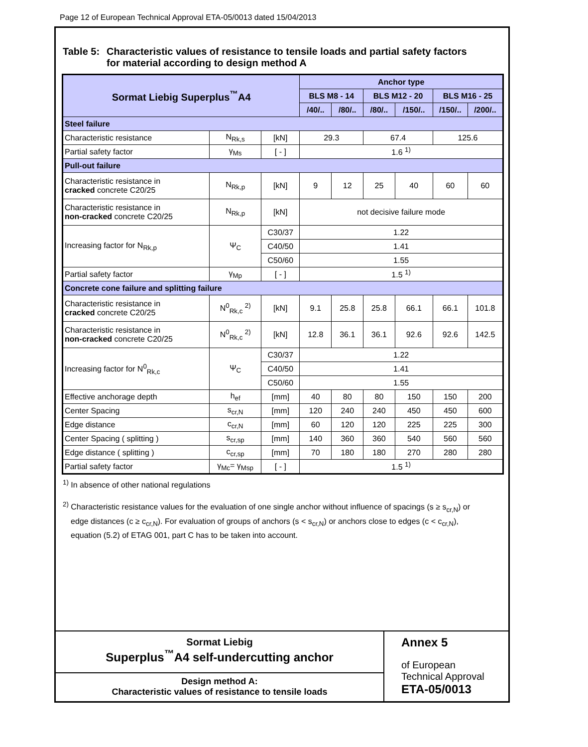Page 12 of European Technical Approval ETA-05/0013 dated 15/04/2013
Table 5: Characteristic values of resistance to tensile loads and partial safety factors
for material according to design method A
| Sormat Liebig Superplus<sup>™</sup>A4 | | | Anchor type | | | | | |
| --- | --- | --- | --- | --- | --- | --- | --- | --- |
| | | | BLS M8 - 14 | | BLS M12 - 20 | | BLS M16 - 25 | |
| | | | /40/.. | /80/.. | /80/.. | /150/.. | /150/.. | /200/.. |
| Steel failure | | | | | | | | |
| Characteristic resistance | N<sub>Rk,s</sub> | [kN] | 29.3 | | 67.4 | | 125.6 | |
| Partial safety factor | γ<sub>Ms</sub> | [ - ] | 1.6 <sup>1)</sup> | | | | | |
| Pull-out failure | | | | | | | | |
| Characteristic resistance in cracked concrete C20/25 | N<sub>Rk,p</sub> | [kN] | 9 | 12 | 25 | 40 | 60 | 60 |
| Characteristic resistance in non-cracked concrete C20/25 | N<sub>Rk,p</sub> | [kN] | not decisive failure mode | | | | | |
| Increasing factor for N<sub>Rk,p</sub> | Ψ<sub>C</sub> | C30/37 | 1.22 | | | | | |
| | | C40/50 | 1.41 | | | | | |
| | | C50/60 | 1.55 | | | | | |
| Partial safety factor | γ<sub>Mp</sub> | [ - ] | 1.5 <sup>1)</sup> | | | | | |
| Concrete cone failure and splitting failure | | | | | | | | |
| Characteristic resistance in cracked concrete C20/25 | N<sup>0</sup><sub>Rk,c</sub> <sup>2)</sup> | [kN] | 9.1 | 25.8 | 25.8 | 66.1 | 66.1 | 101.8 |
| Characteristic resistance in non-cracked concrete C20/25 | N<sup>0</sup><sub>Rk,c</sub> <sup>2)</sup> | [kN] | 12.8 | 36.1 | 36.1 | 92.6 | 92.6 | 142.5 |
| Increasing factor for N<sup>0</sup><sub>Rk,c</sub> | Ψ<sub>C</sub> | C30/37 | 1.22 | | | | | |
| | | C40/50 | 1.41 | | | | | |
| | | C50/60 | 1.55 | | | | | |
| Effective anchorage depth | h<sub>ef</sub> | [mm] | 40 | 80 | 80 | 150 | 150 | 200 |
| Center Spacing | s<sub>cr,N</sub> | [mm] | 120 | 240 | 240 | 450 | 450 | 600 |
| Edge distance | c<sub>cr,N</sub> | [mm] | 60 | 120 | 120 | 225 | 225 | 300 |
| Center Spacing ( splitting ) | s<sub>cr,sp</sub> | [mm] | 140 | 360 | 360 | 540 | 560 | 560 |
| Edge distance ( splitting ) | c<sub>cr,sp</sub> | [mm] | 70 | 180 | 180 | 270 | 280 | 280 |
| Partial safety factor | γ<sub>Mc</sub>= γ<sub>Msp</sub> | [ - ] | 1.5 <sup>1)</sup> | | | | | |
<sup>1)</sup> In absence of other national regulations
<sup>2)</sup> Characteristic resistance values for the evaluation of one single anchor without influence of spacings (s ≥ s<sub>cr,N</sub>) or edge distances (c ≥ c<sub>cr,N</sub>). For evaluation of groups of anchors (s < s<sub>cr,N</sub>) or anchors close to edges (c < c<sub>cr,N</sub>), equation (5.2) of ETAG 001, part C has to be taken into account.
Sormat Liebig
Superplus<sup>™</sup>A4 self-undercutting anchor
Design method A:
Characteristic values of resistance to tensile loads
Annex 5
of European
Technical Approval
ETA-05/0013